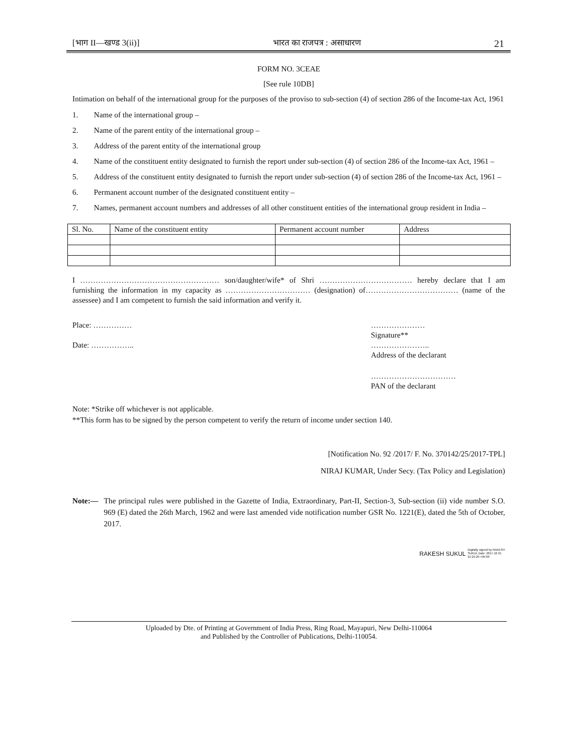[भाग II—खण्ड 3(ii)] भारत का राजपत्र : असाधारण 21
FORM NO. 3CEAE
[See rule 10DB]
Intimation on behalf of the international group for the purposes of the proviso to sub-section (4) of section 286 of the Income-tax Act, 1961
1. Name of the international group –
2. Name of the parent entity of the international group –
3. Address of the parent entity of the international group
4. Name of the constituent entity designated to furnish the report under sub-section (4) of section 286 of the Income-tax Act, 1961 –
5. Address of the constituent entity designated to furnish the report under sub-section (4) of section 286 of the Income-tax Act, 1961 –
6. Permanent account number of the designated constituent entity –
7. Names, permanent account numbers and addresses of all other constituent entities of the international group resident in India –
| Sl. No. | Name of the constituent entity | Permanent account number | Address |
| --- | --- | --- | --- |
I ……………………………………………… son/daughter/wife* of Shri ……………………………… hereby declare that I am furnishing the information in my capacity as …………………………… (designation) of……………………………… (name of the assessee) and I am competent to furnish the said information and verify it.
Place: ……………
Date: ……………..
…………………
Signature**
…………………..
Address of the declarant
……………………………
PAN of the declarant
Note: *Strike off whichever is not applicable.
**This form has to be signed by the person competent to verify the return of income under section 140.
[Notification No. 92 /2017/ F. No. 370142/25/2017-TPL]
NIRAJ KUMAR, Under Secy. (Tax Policy and Legislation)
Note:— The principal rules were published in the Gazette of India, Extraordinary, Part-II, Section-3, Sub-section (ii) vide number S.O. 969 (E) dated the 26th March, 1962 and were last amended vide notification number GSR No. 1221(E), dated the 5th of October, 2017.
RAKESH SUKUL Digitally signed by RAKESH SUKUL Date: 2017.10.31 21:25:29 +05'30'
Uploaded by Dte. of Printing at Government of India Press, Ring Road, Mayapuri, New Delhi-110064
and Published by the Controller of Publications, Delhi-110054.